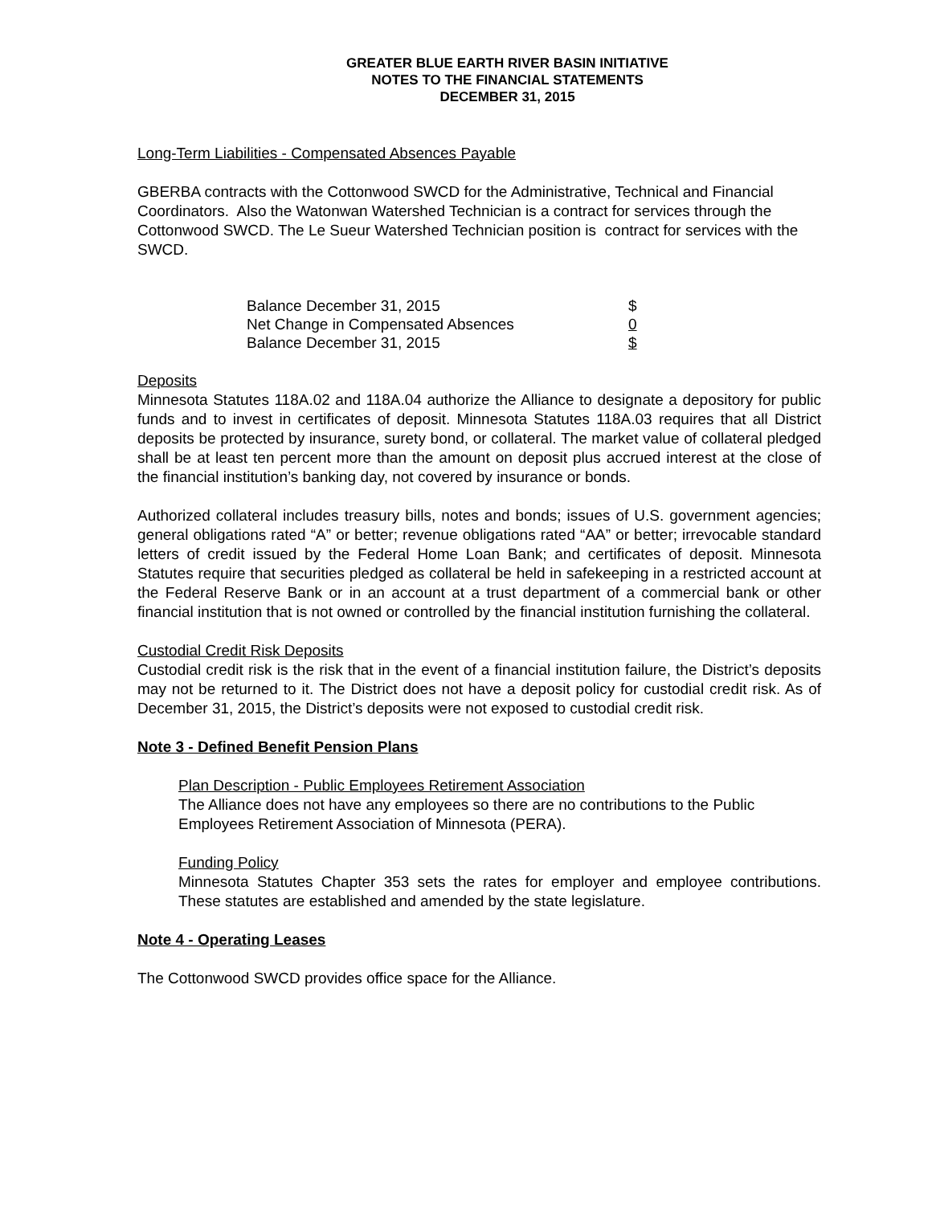GREATER BLUE EARTH RIVER BASIN INITIATIVE
NOTES TO THE FINANCIAL STATEMENTS
DECEMBER 31, 2015
Long-Term Liabilities - Compensated Absences Payable
GBERBA contracts with the Cottonwood SWCD for the Administrative, Technical and Financial Coordinators. Also the Watonwan Watershed Technician is a contract for services through the Cottonwood SWCD. The Le Sueur Watershed Technician position is contract for services with the SWCD.
| Balance December 31, 2015 | $ |
| Net Change in Compensated Absences | 0 |
| Balance December 31, 2015 | $ |
Deposits
Minnesota Statutes 118A.02 and 118A.04 authorize the Alliance to designate a depository for public funds and to invest in certificates of deposit. Minnesota Statutes 118A.03 requires that all District deposits be protected by insurance, surety bond, or collateral. The market value of collateral pledged shall be at least ten percent more than the amount on deposit plus accrued interest at the close of the financial institution’s banking day, not covered by insurance or bonds.
Authorized collateral includes treasury bills, notes and bonds; issues of U.S. government agencies; general obligations rated “A” or better; revenue obligations rated “AA” or better; irrevocable standard letters of credit issued by the Federal Home Loan Bank; and certificates of deposit. Minnesota Statutes require that securities pledged as collateral be held in safekeeping in a restricted account at the Federal Reserve Bank or in an account at a trust department of a commercial bank or other financial institution that is not owned or controlled by the financial institution furnishing the collateral.
Custodial Credit Risk Deposits
Custodial credit risk is the risk that in the event of a financial institution failure, the District’s deposits may not be returned to it. The District does not have a deposit policy for custodial credit risk. As of December 31, 2015, the District’s deposits were not exposed to custodial credit risk.
Note 3 - Defined Benefit Pension Plans
Plan Description - Public Employees Retirement Association
The Alliance does not have any employees so there are no contributions to the Public Employees Retirement Association of Minnesota (PERA).
Funding Policy
Minnesota Statutes Chapter 353 sets the rates for employer and employee contributions. These statutes are established and amended by the state legislature.
Note 4 - Operating Leases
The Cottonwood SWCD provides office space for the Alliance.